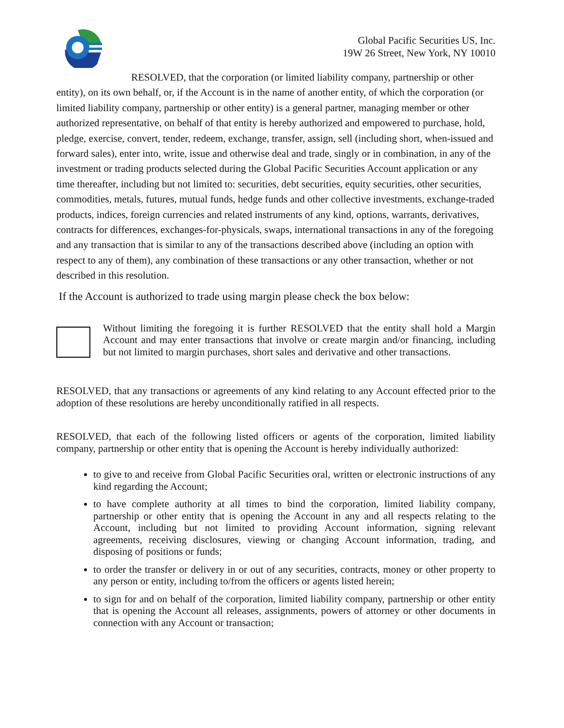Global Pacific Securities US, Inc.
19W 26 Street, New York, NY 10010
RESOLVED, that the corporation (or limited liability company, partnership or other entity), on its own behalf, or, if the Account is in the name of another entity, of which the corporation (or limited liability company, partnership or other entity) is a general partner, managing member or other authorized representative, on behalf of that entity is hereby authorized and empowered to purchase, hold, pledge, exercise, convert, tender, redeem, exchange, transfer, assign, sell (including short, when-issued and forward sales), enter into, write, issue and otherwise deal and trade, singly or in combination, in any of the investment or trading products selected during the Global Pacific Securities Account application or any time thereafter, including but not limited to: securities, debt securities, equity securities, other securities, commodities, metals, futures, mutual funds, hedge funds and other collective investments, exchange-traded products, indices, foreign currencies and related instruments of any kind, options, warrants, derivatives, contracts for differences, exchanges-for-physicals, swaps, international transactions in any of the foregoing and any transaction that is similar to any of the transactions described above (including an option with respect to any of them), any combination of these transactions or any other transaction, whether or not described in this resolution.
If the Account is authorized to trade using margin please check the box below:
Without limiting the foregoing it is further RESOLVED that the entity shall hold a Margin Account and may enter transactions that involve or create margin and/or financing, including but not limited to margin purchases, short sales and derivative and other transactions.
RESOLVED, that any transactions or agreements of any kind relating to any Account effected prior to the adoption of these resolutions are hereby unconditionally ratified in all respects.
RESOLVED, that each of the following listed officers or agents of the corporation, limited liability company, partnership or other entity that is opening the Account is hereby individually authorized:
to give to and receive from Global Pacific Securities oral, written or electronic instructions of any kind regarding the Account;
to have complete authority at all times to bind the corporation, limited liability company, partnership or other entity that is opening the Account in any and all respects relating to the Account, including but not limited to providing Account information, signing relevant agreements, receiving disclosures, viewing or changing Account information, trading, and disposing of positions or funds;
to order the transfer or delivery in or out of any securities, contracts, money or other property to any person or entity, including to/from the officers or agents listed herein;
to sign for and on behalf of the corporation, limited liability company, partnership or other entity that is opening the Account all releases, assignments, powers of attorney or other documents in connection with any Account or transaction;